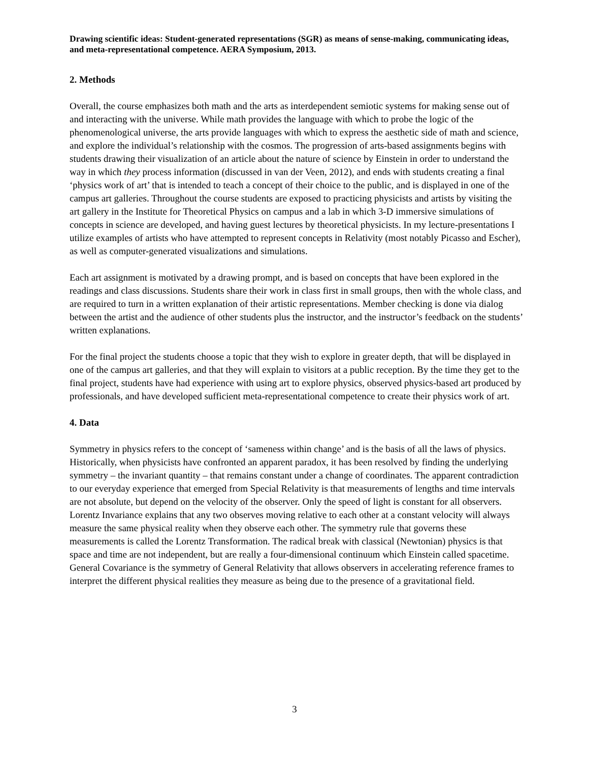Drawing scientific ideas: Student-generated representations (SGR) as means of sense-making, communicating ideas, and meta-representational competence. AERA Symposium, 2013.
2. Methods
Overall, the course emphasizes both math and the arts as interdependent semiotic systems for making sense out of and interacting with the universe. While math provides the language with which to probe the logic of the phenomenological universe, the arts provide languages with which to express the aesthetic side of math and science, and explore the individual’s relationship with the cosmos. The progression of arts-based assignments begins with students drawing their visualization of an article about the nature of science by Einstein in order to understand the way in which they process information (discussed in van der Veen, 2012), and ends with students creating a final ‘physics work of art’ that is intended to teach a concept of their choice to the public, and is displayed in one of the campus art galleries. Throughout the course students are exposed to practicing physicists and artists by visiting the art gallery in the Institute for Theoretical Physics on campus and a lab in which 3-D immersive simulations of concepts in science are developed, and having guest lectures by theoretical physicists. In my lecture-presentations I utilize examples of artists who have attempted to represent concepts in Relativity (most notably Picasso and Escher), as well as computer-generated visualizations and simulations.
Each art assignment is motivated by a drawing prompt, and is based on concepts that have been explored in the readings and class discussions. Students share their work in class first in small groups, then with the whole class, and are required to turn in a written explanation of their artistic representations. Member checking is done via dialog between the artist and the audience of other students plus the instructor, and the instructor’s feedback on the students’ written explanations.
For the final project the students choose a topic that they wish to explore in greater depth, that will be displayed in one of the campus art galleries, and that they will explain to visitors at a public reception. By the time they get to the final project, students have had experience with using art to explore physics, observed physics-based art produced by professionals, and have developed sufficient meta-representational competence to create their physics work of art.
4. Data
Symmetry in physics refers to the concept of ‘sameness within change’ and is the basis of all the laws of physics. Historically, when physicists have confronted an apparent paradox, it has been resolved by finding the underlying symmetry – the invariant quantity – that remains constant under a change of coordinates. The apparent contradiction to our everyday experience that emerged from Special Relativity is that measurements of lengths and time intervals are not absolute, but depend on the velocity of the observer. Only the speed of light is constant for all observers. Lorentz Invariance explains that any two observes moving relative to each other at a constant velocity will always measure the same physical reality when they observe each other. The symmetry rule that governs these measurements is called the Lorentz Transformation. The radical break with classical (Newtonian) physics is that space and time are not independent, but are really a four-dimensional continuum which Einstein called spacetime. General Covariance is the symmetry of General Relativity that allows observers in accelerating reference frames to interpret the different physical realities they measure as being due to the presence of a gravitational field.
3